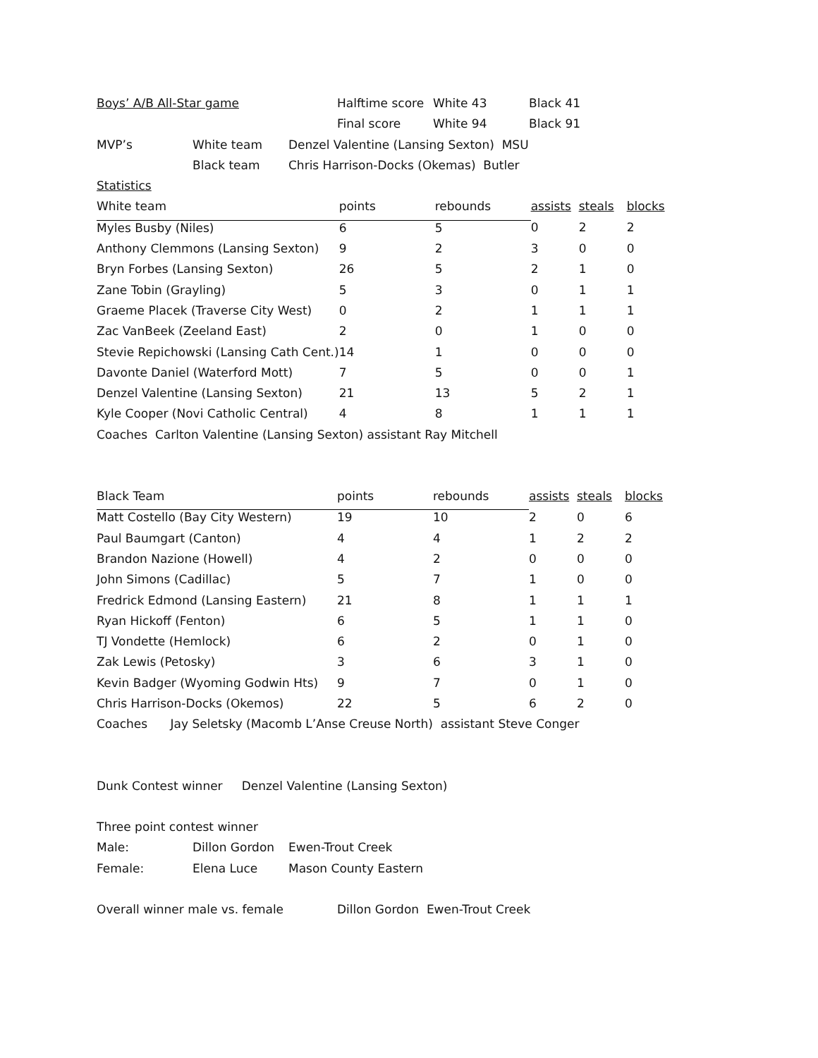| Boys’ A/B All-Star game | Halftime score | White 43 | Black 41 |
| | Final score | White 94 | Black 91 |
| MVP’s | White team | Denzel Valentine (Lansing Sexton) MSU |
| | Black team | Chris Harrison-Docks (Okemas) Butler |
Statistics
| White team | points | rebounds | assists | steals | blocks |
| Myles Busby (Niles) | 6 | 5 | 0 | 2 | 2 |
| Anthony Clemmons (Lansing Sexton) | 9 | 2 | 3 | 0 | 0 |
| Bryn Forbes (Lansing Sexton) | 26 | 5 | 2 | 1 | 0 |
| Zane Tobin (Grayling) | 5 | 3 | 0 | 1 | 1 |
| Graeme Placek (Traverse City West) | 0 | 2 | 1 | 1 | 1 |
| Zac VanBeek (Zeeland East) | 2 | 0 | 1 | 0 | 0 |
| Stevie Repichowski (Lansing Cath Cent.) | 14 | 1 | 0 | 0 | 0 |
| Davonte Daniel (Waterford Mott) | 7 | 5 | 0 | 0 | 1 |
| Denzel Valentine (Lansing Sexton) | 21 | 13 | 5 | 2 | 1 |
| Kyle Cooper (Novi Catholic Central) | 4 | 8 | 1 | 1 | 1 |
Coaches Carlton Valentine (Lansing Sexton) assistant Ray Mitchell
| Black Team | points | rebounds | assists | steals | blocks |
| Matt Costello (Bay City Western) | 19 | 10 | 2 | 0 | 6 |
| Paul Baumgart (Canton) | 4 | 4 | 1 | 2 | 2 |
| Brandon Nazione (Howell) | 4 | 2 | 0 | 0 | 0 |
| John Simons (Cadillac) | 5 | 7 | 1 | 0 | 0 |
| Fredrick Edmond (Lansing Eastern) | 21 | 8 | 1 | 1 | 1 |
| Ryan Hickoff (Fenton) | 6 | 5 | 1 | 1 | 0 |
| TJ Vondette (Hemlock) | 6 | 2 | 0 | 1 | 0 |
| Zak Lewis (Petosky) | 3 | 6 | 3 | 1 | 0 |
| Kevin Badger (Wyoming Godwin Hts) | 9 | 7 | 0 | 1 | 0 |
| Chris Harrison-Docks (Okemos) | 22 | 5 | 6 | 2 | 0 |
Coaches Jay Seletsky (Macomb L’Anse Creuse North) assistant Steve Conger
Dunk Contest winner Denzel Valentine (Lansing Sexton)
Three point contest winner
| Male: | Dillon Gordon | Ewen-Trout Creek |
| Female: | Elena Luce | Mason County Eastern |
| Overall winner male vs. female | Dillon Gordon Ewen-Trout Creek |